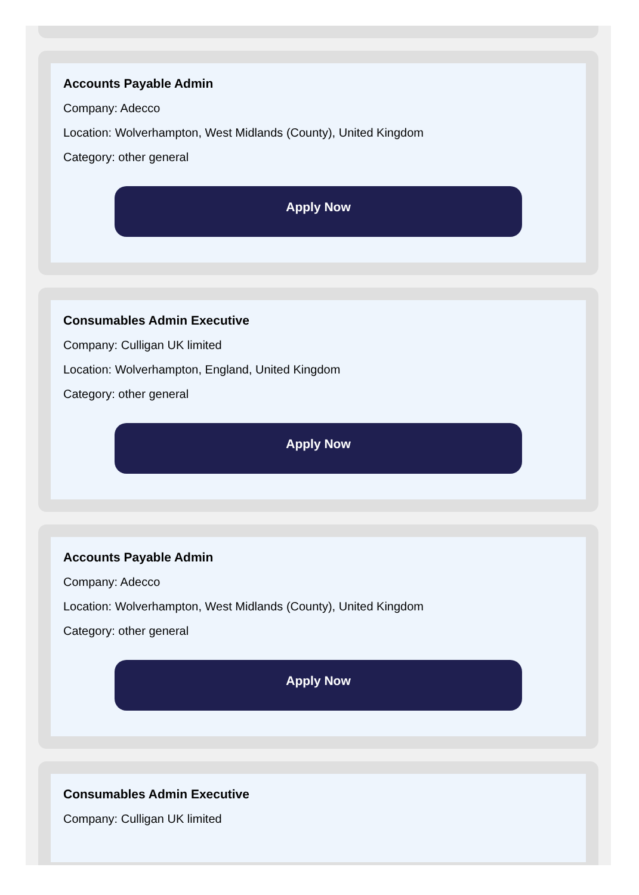Accounts Payable Admin
Company: Adecco
Location: Wolverhampton, West Midlands (County), United Kingdom
Category: other general
Apply Now
Consumables Admin Executive
Company: Culligan UK limited
Location: Wolverhampton, England, United Kingdom
Category: other general
Apply Now
Accounts Payable Admin
Company: Adecco
Location: Wolverhampton, West Midlands (County), United Kingdom
Category: other general
Apply Now
Consumables Admin Executive
Company: Culligan UK limited